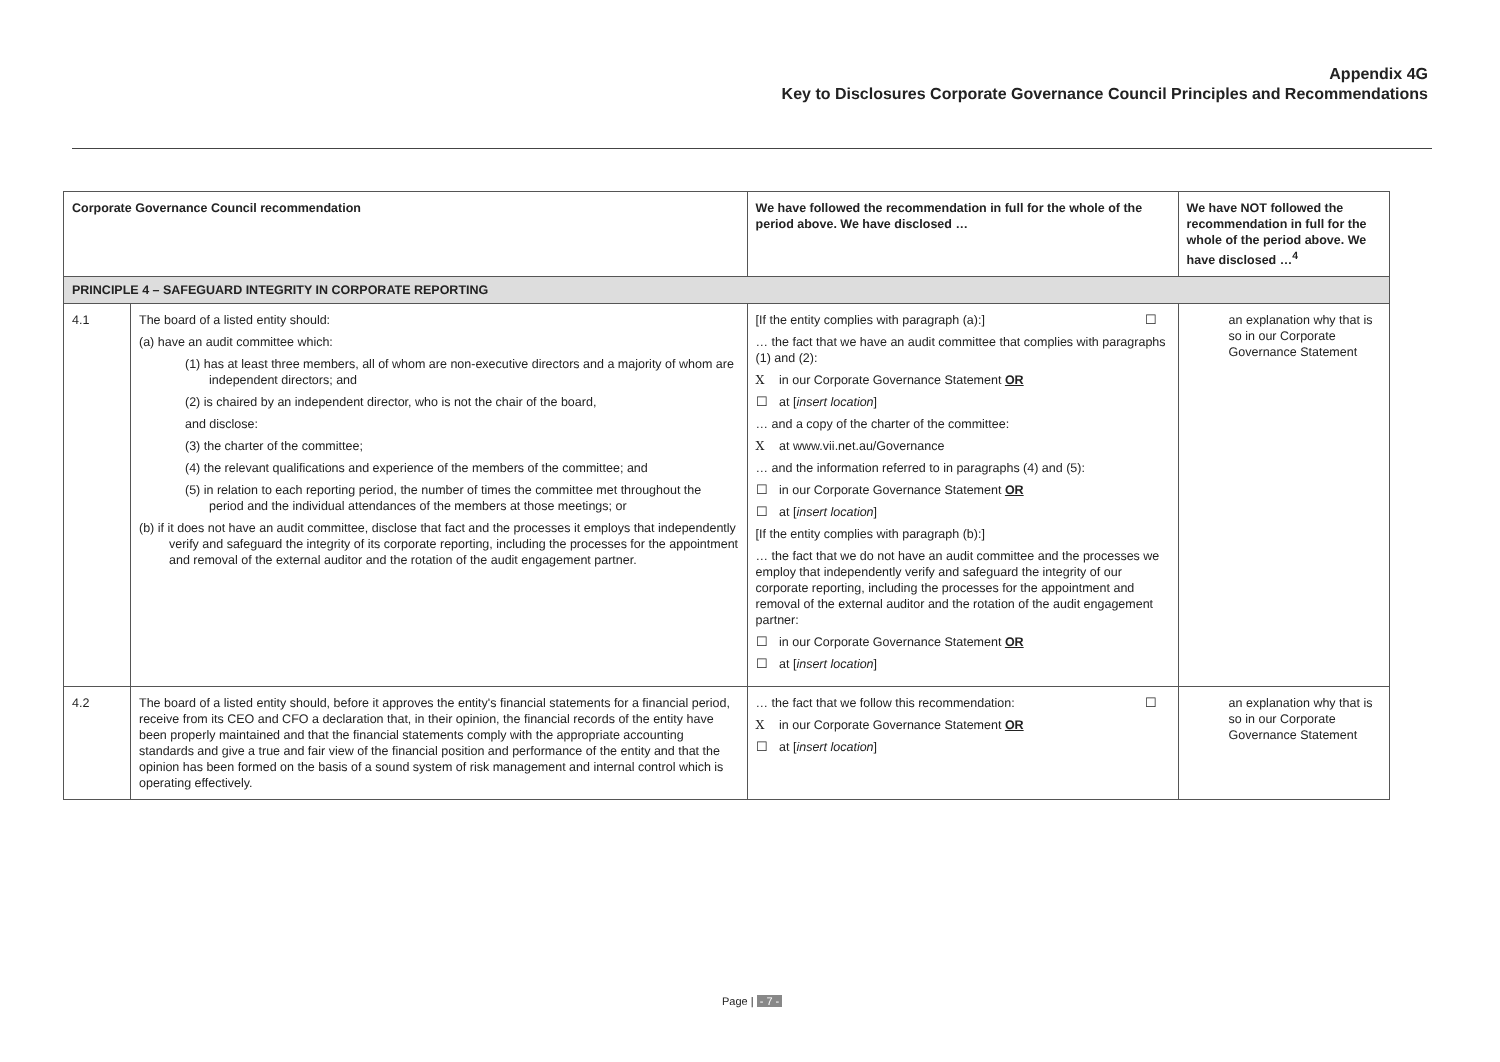Appendix 4G
Key to Disclosures Corporate Governance Council Principles and Recommendations
| Corporate Governance Council recommendation | | We have followed the recommendation in full for the whole of the period above. We have disclosed … | We have NOT followed the recommendation in full for the whole of the period above. We have disclosed …<sup>4</sup> |
| --- | --- | --- | --- |
| PRINCIPLE 4 – SAFEGUARD INTEGRITY IN CORPORATE REPORTING | | | |
| 4.1 | The board of a listed entity should: (a) have an audit committee which: (1) has at least three members, all of whom are non-executive directors and a majority of whom are independent directors; and (2) is chaired by an independent director, who is not the chair of the board, and disclose: (3) the charter of the committee; (4) the relevant qualifications and experience of the members of the committee; and (5) in relation to each reporting period, the number of times the committee met throughout the period and the individual attendances of the members at those meetings; or (b) if it does not have an audit committee, disclose that fact and the processes it employs that independently verify and safeguard the integrity of its corporate reporting, including the processes for the appointment and removal of the external auditor and the rotation of the audit engagement partner. | [If the entity complies with paragraph (a):] … the fact that we have an audit committee that complies with paragraphs (1) and (2): X in our Corporate Governance Statement OR ☐ at [ insert location ] … and a copy of the charter of the committee: X at www.vii.net.au/Governance … and the information referred to in paragraphs (4) and (5): ☐ in our Corporate Governance Statement OR ☐ at [ insert location ] [If the entity complies with paragraph (b):] … the fact that we do not have an audit committee and the processes we employ that independently verify and safeguard the integrity of our corporate reporting, including the processes for the appointment and removal of the external auditor and the rotation of the audit engagement partner: ☐ in our Corporate Governance Statement OR ☐ at [ insert location ] | ☐ an explanation why that is so in our Corporate Governance Statement |
| 4.2 | The board of a listed entity should, before it approves the entity's financial statements for a financial period, receive from its CEO and CFO a declaration that, in their opinion, the financial records of the entity have been properly maintained and that the financial statements comply with the appropriate accounting standards and give a true and fair view of the financial position and performance of the entity and that the opinion has been formed on the basis of a sound system of risk management and internal control which is operating effectively. | … the fact that we follow this recommendation: X in our Corporate Governance Statement OR ☐ at [ insert location ] | ☐ an explanation why that is so in our Corporate Governance Statement |
Page | - 7 -